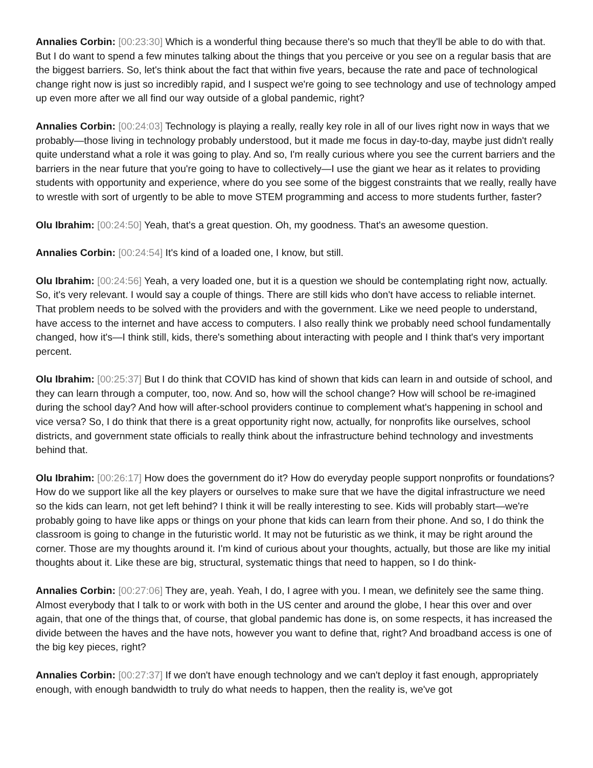Annalies Corbin: [00:23:30] Which is a wonderful thing because there's so much that they'll be able to do with that. But I do want to spend a few minutes talking about the things that you perceive or you see on a regular basis that are the biggest barriers. So, let's think about the fact that within five years, because the rate and pace of technological change right now is just so incredibly rapid, and I suspect we're going to see technology and use of technology amped up even more after we all find our way outside of a global pandemic, right?
Annalies Corbin: [00:24:03] Technology is playing a really, really key role in all of our lives right now in ways that we probably—those living in technology probably understood, but it made me focus in day-to-day, maybe just didn't really quite understand what a role it was going to play. And so, I'm really curious where you see the current barriers and the barriers in the near future that you're going to have to collectively—I use the giant we hear as it relates to providing students with opportunity and experience, where do you see some of the biggest constraints that we really, really have to wrestle with sort of urgently to be able to move STEM programming and access to more students further, faster?
Olu Ibrahim: [00:24:50] Yeah, that's a great question. Oh, my goodness. That's an awesome question.
Annalies Corbin: [00:24:54] It's kind of a loaded one, I know, but still.
Olu Ibrahim: [00:24:56] Yeah, a very loaded one, but it is a question we should be contemplating right now, actually. So, it's very relevant. I would say a couple of things. There are still kids who don't have access to reliable internet. That problem needs to be solved with the providers and with the government. Like we need people to understand, have access to the internet and have access to computers. I also really think we probably need school fundamentally changed, how it's—I think still, kids, there's something about interacting with people and I think that's very important percent.
Olu Ibrahim: [00:25:37] But I do think that COVID has kind of shown that kids can learn in and outside of school, and they can learn through a computer, too, now. And so, how will the school change? How will school be re-imagined during the school day? And how will after-school providers continue to complement what's happening in school and vice versa? So, I do think that there is a great opportunity right now, actually, for nonprofits like ourselves, school districts, and government state officials to really think about the infrastructure behind technology and investments behind that.
Olu Ibrahim: [00:26:17] How does the government do it? How do everyday people support nonprofits or foundations? How do we support like all the key players or ourselves to make sure that we have the digital infrastructure we need so the kids can learn, not get left behind? I think it will be really interesting to see. Kids will probably start—we're probably going to have like apps or things on your phone that kids can learn from their phone. And so, I do think the classroom is going to change in the futuristic world. It may not be futuristic as we think, it may be right around the corner. Those are my thoughts around it. I'm kind of curious about your thoughts, actually, but those are like my initial thoughts about it. Like these are big, structural, systematic things that need to happen, so I do think-
Annalies Corbin: [00:27:06] They are, yeah. Yeah, I do, I agree with you. I mean, we definitely see the same thing. Almost everybody that I talk to or work with both in the US center and around the globe, I hear this over and over again, that one of the things that, of course, that global pandemic has done is, on some respects, it has increased the divide between the haves and the have nots, however you want to define that, right? And broadband access is one of the big key pieces, right?
Annalies Corbin: [00:27:37] If we don't have enough technology and we can't deploy it fast enough, appropriately enough, with enough bandwidth to truly do what needs to happen, then the reality is, we've got